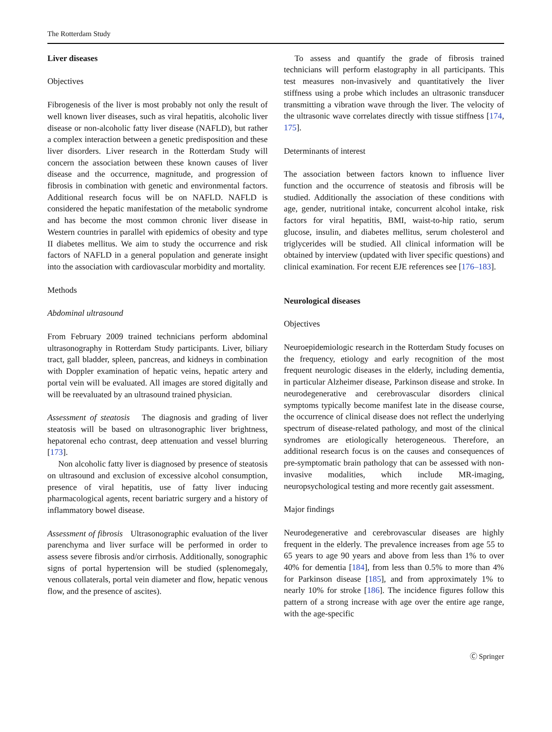The Rotterdam Study
Liver diseases
Objectives
Fibrogenesis of the liver is most probably not only the result of well known liver diseases, such as viral hepatitis, alcoholic liver disease or non-alcoholic fatty liver disease (NAFLD), but rather a complex interaction between a genetic predisposition and these liver disorders. Liver research in the Rotterdam Study will concern the association between these known causes of liver disease and the occurrence, magnitude, and progression of fibrosis in combination with genetic and environmental factors. Additional research focus will be on NAFLD. NAFLD is considered the hepatic manifestation of the metabolic syndrome and has become the most common chronic liver disease in Western countries in parallel with epidemics of obesity and type II diabetes mellitus. We aim to study the occurrence and risk factors of NAFLD in a general population and generate insight into the association with cardiovascular morbidity and mortality.
Methods
Abdominal ultrasound
From February 2009 trained technicians perform abdominal ultrasonography in Rotterdam Study participants. Liver, biliary tract, gall bladder, spleen, pancreas, and kidneys in combination with Doppler examination of hepatic veins, hepatic artery and portal vein will be evaluated. All images are stored digitally and will be reevaluated by an ultrasound trained physician.
Assessment of steatosis The diagnosis and grading of liver steatosis will be based on ultrasonographic liver brightness, hepatorenal echo contrast, deep attenuation and vessel blurring [173].
Non alcoholic fatty liver is diagnosed by presence of steatosis on ultrasound and exclusion of excessive alcohol consumption, presence of viral hepatitis, use of fatty liver inducing pharmacological agents, recent bariatric surgery and a history of inflammatory bowel disease.
Assessment of fibrosis Ultrasonographic evaluation of the liver parenchyma and liver surface will be performed in order to assess severe fibrosis and/or cirrhosis. Additionally, sonographic signs of portal hypertension will be studied (splenomegaly, venous collaterals, portal vein diameter and flow, hepatic venous flow, and the presence of ascites).
To assess and quantify the grade of fibrosis trained technicians will perform elastography in all participants. This test measures non-invasively and quantitatively the liver stiffness using a probe which includes an ultrasonic transducer transmitting a vibration wave through the liver. The velocity of the ultrasonic wave correlates directly with tissue stiffness [174, 175].
Determinants of interest
The association between factors known to influence liver function and the occurrence of steatosis and fibrosis will be studied. Additionally the association of these conditions with age, gender, nutritional intake, concurrent alcohol intake, risk factors for viral hepatitis, BMI, waist-to-hip ratio, serum glucose, insulin, and diabetes mellitus, serum cholesterol and triglycerides will be studied. All clinical information will be obtained by interview (updated with liver specific questions) and clinical examination. For recent EJE references see [176–183].
Neurological diseases
Objectives
Neuroepidemiologic research in the Rotterdam Study focuses on the frequency, etiology and early recognition of the most frequent neurologic diseases in the elderly, including dementia, in particular Alzheimer disease, Parkinson disease and stroke. In neurodegenerative and cerebrovascular disorders clinical symptoms typically become manifest late in the disease course, the occurrence of clinical disease does not reflect the underlying spectrum of disease-related pathology, and most of the clinical syndromes are etiologically heterogeneous. Therefore, an additional research focus is on the causes and consequences of pre-symptomatic brain pathology that can be assessed with non-invasive modalities, which include MR-imaging, neuropsychological testing and more recently gait assessment.
Major findings
Neurodegenerative and cerebrovascular diseases are highly frequent in the elderly. The prevalence increases from age 55 to 65 years to age 90 years and above from less than 1% to over 40% for dementia [184], from less than 0.5% to more than 4% for Parkinson disease [185], and from approximately 1% to nearly 10% for stroke [186]. The incidence figures follow this pattern of a strong increase with age over the entire age range, with the age-specific
Ⓒ Springer